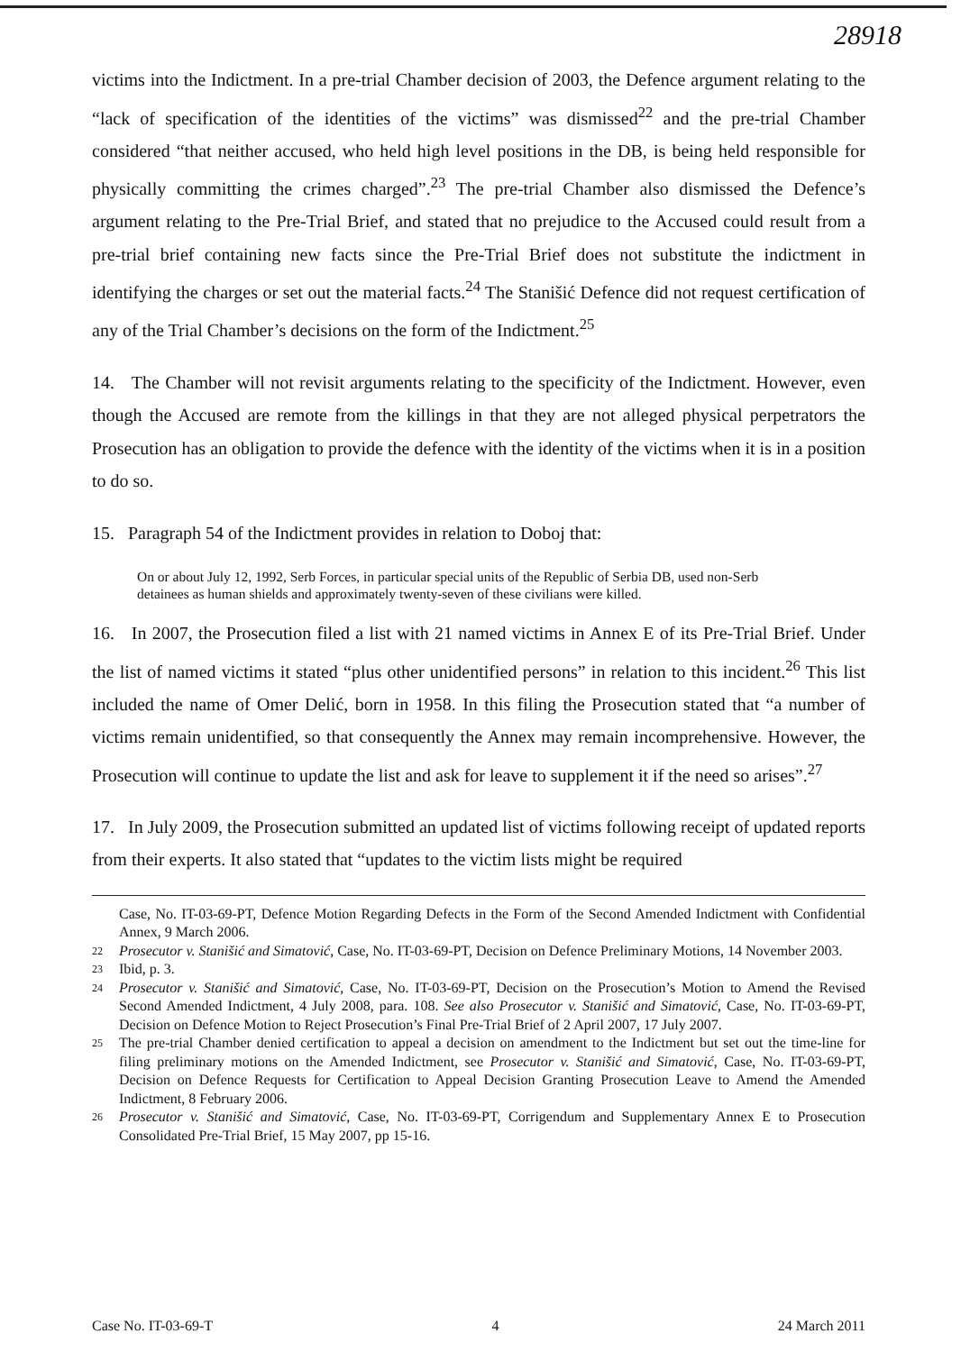28918
victims into the Indictment. In a pre-trial Chamber decision of 2003, the Defence argument relating to the “lack of specification of the identities of the victims” was dismissed<sup>22</sup> and the pre-trial Chamber considered “that neither accused, who held high level positions in the DB, is being held responsible for physically committing the crimes charged”.<sup>23</sup> The pre-trial Chamber also dismissed the Defence’s argument relating to the Pre-Trial Brief, and stated that no prejudice to the Accused could result from a pre-trial brief containing new facts since the Pre-Trial Brief does not substitute the indictment in identifying the charges or set out the material facts.<sup>24</sup> The Stanišić Defence did not request certification of any of the Trial Chamber’s decisions on the form of the Indictment.<sup>25</sup>
14. The Chamber will not revisit arguments relating to the specificity of the Indictment. However, even though the Accused are remote from the killings in that they are not alleged physical perpetrators the Prosecution has an obligation to provide the defence with the identity of the victims when it is in a position to do so.
15. Paragraph 54 of the Indictment provides in relation to Doboj that:
On or about July 12, 1992, Serb Forces, in particular special units of the Republic of Serbia DB, used non-Serb detainees as human shields and approximately twenty-seven of these civilians were killed.
16. In 2007, the Prosecution filed a list with 21 named victims in Annex E of its Pre-Trial Brief. Under the list of named victims it stated “plus other unidentified persons” in relation to this incident.<sup>26</sup> This list included the name of Omer Delić, born in 1958. In this filing the Prosecution stated that “a number of victims remain unidentified, so that consequently the Annex may remain incomprehensive. However, the Prosecution will continue to update the list and ask for leave to supplement it if the need so arises”.<sup>27</sup>
17. In July 2009, the Prosecution submitted an updated list of victims following receipt of updated reports from their experts. It also stated that “updates to the victim lists might be required
Case, No. IT-03-69-PT, Defence Motion Regarding Defects in the Form of the Second Amended Indictment with Confidential Annex, 9 March 2006.
22 Prosecutor v. Stanišić and Simatović, Case, No. IT-03-69-PT, Decision on Defence Preliminary Motions, 14 November 2003.
23 Ibid, p. 3.
24 Prosecutor v. Stanišić and Simatović, Case, No. IT-03-69-PT, Decision on the Prosecution’s Motion to Amend the Revised Second Amended Indictment, 4 July 2008, para. 108. See also Prosecutor v. Stanišić and Simatović, Case, No. IT-03-69-PT, Decision on Defence Motion to Reject Prosecution’s Final Pre-Trial Brief of 2 April 2007, 17 July 2007.
25 The pre-trial Chamber denied certification to appeal a decision on amendment to the Indictment but set out the time-line for filing preliminary motions on the Amended Indictment, see Prosecutor v. Stanišić and Simatović, Case, No. IT-03-69-PT, Decision on Defence Requests for Certification to Appeal Decision Granting Prosecution Leave to Amend the Amended Indictment, 8 February 2006.
26 Prosecutor v. Stanišić and Simatović, Case, No. IT-03-69-PT, Corrigendum and Supplementary Annex E to Prosecution Consolidated Pre-Trial Brief, 15 May 2007, pp 15-16.
Case No. IT-03-69-T 4 24 March 2011